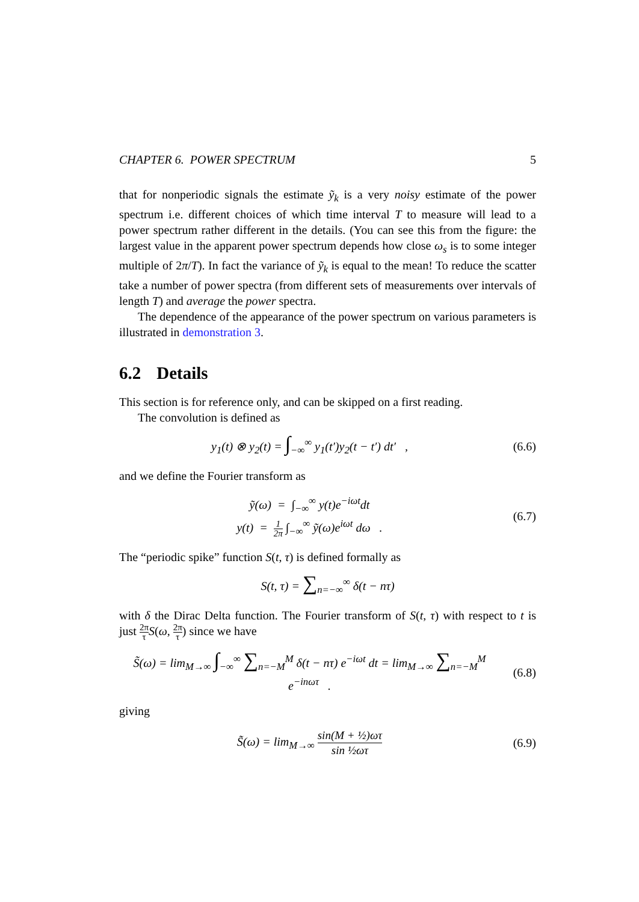CHAPTER 6. POWER SPECTRUM 5
that for nonperiodic signals the estimate ỹ<sub>k</sub> is a very noisy estimate of the power spectrum i.e. different choices of which time interval T to measure will lead to a power spectrum rather different in the details. (You can see this from the figure: the largest value in the apparent power spectrum depends how close ω<sub>s</sub> is to some integer multiple of 2π/T). In fact the variance of ỹ<sub>k</sub> is equal to the mean! To reduce the scatter take a number of power spectra (from different sets of measurements over intervals of length T) and average the power spectra.
The dependence of the appearance of the power spectrum on various parameters is illustrated in demonstration 3.
6.2 Details
This section is for reference only, and can be skipped on a first reading.
The convolution is defined as
y<sub>1</sub>(t) ⊗ y<sub>2</sub>(t) = ∫<sub>−∞</sub><sup>∞</sup> y<sub>1</sub>(t′)y<sub>2</sub>(t − t′) dt′ ,
(6.6)
and we define the Fourier transform as
ỹ(ω) = ∫<sub>−∞</sub><sup>∞</sup> y(t)e<sup>−iωt</sup>dt
y(t) = 1 2π ∫<sub>−∞</sub><sup>∞</sup> ỹ(ω)e<sup>iωt</sup> dω .
(6.7)
The “periodic spike” function S(t, τ) is defined formally as
S(t, τ) = ∑<sub>n=−∞</sub><sup>∞</sup> δ(t − nτ)
with δ the Dirac Delta function. The Fourier transform of S(t, τ) with respect to t is just 2π τ S(ω, 2π τ) since we have
S̃(ω) = lim<sub>M→∞</sub> ∫<sub>−∞</sub><sup>∞</sup> ∑<sub>n=−M</sub><sup>M</sup> δ(t − nτ) e<sup>−iωt</sup> dt = lim<sub>M→∞</sub> ∑<sub>n=−M</sub><sup>M</sup> e<sup>−inωτ</sup> .
(6.8)
giving
S̃(ω) = lim<sub>M→∞</sub> sin(M + ½)ωτ sin ½ωτ
(6.9)